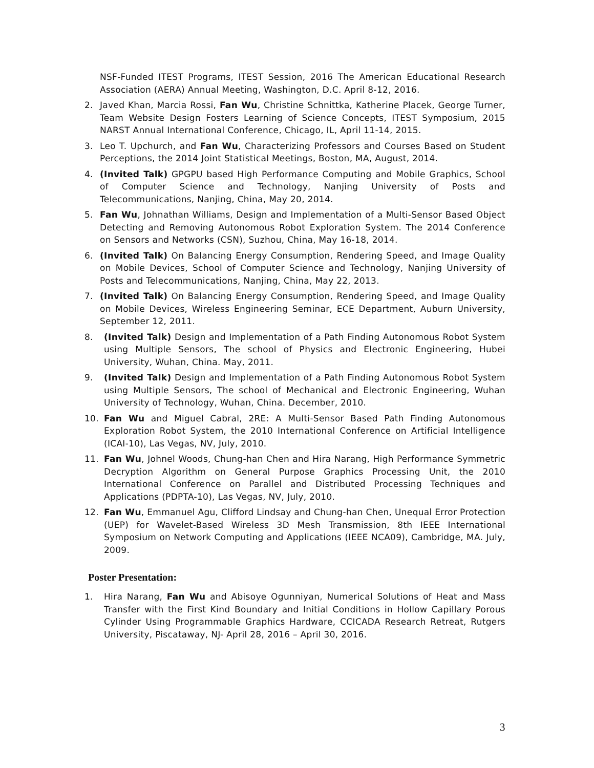NSF-Funded ITEST Programs, ITEST Session, 2016 The American Educational Research Association (AERA) Annual Meeting, Washington, D.C. April 8-12, 2016.
2. Javed Khan, Marcia Rossi, Fan Wu, Christine Schnittka, Katherine Placek, George Turner, Team Website Design Fosters Learning of Science Concepts, ITEST Symposium, 2015 NARST Annual International Conference, Chicago, IL, April 11-14, 2015.
3. Leo T. Upchurch, and Fan Wu, Characterizing Professors and Courses Based on Student Perceptions, the 2014 Joint Statistical Meetings, Boston, MA, August, 2014.
4. (Invited Talk) GPGPU based High Performance Computing and Mobile Graphics, School of Computer Science and Technology, Nanjing University of Posts and Telecommunications, Nanjing, China, May 20, 2014.
5. Fan Wu, Johnathan Williams, Design and Implementation of a Multi-Sensor Based Object Detecting and Removing Autonomous Robot Exploration System. The 2014 Conference on Sensors and Networks (CSN), Suzhou, China, May 16-18, 2014.
6. (Invited Talk) On Balancing Energy Consumption, Rendering Speed, and Image Quality on Mobile Devices, School of Computer Science and Technology, Nanjing University of Posts and Telecommunications, Nanjing, China, May 22, 2013.
7. (Invited Talk) On Balancing Energy Consumption, Rendering Speed, and Image Quality on Mobile Devices, Wireless Engineering Seminar, ECE Department, Auburn University, September 12, 2011.
8. (Invited Talk) Design and Implementation of a Path Finding Autonomous Robot System using Multiple Sensors, The school of Physics and Electronic Engineering, Hubei University, Wuhan, China. May, 2011.
9. (Invited Talk) Design and Implementation of a Path Finding Autonomous Robot System using Multiple Sensors, The school of Mechanical and Electronic Engineering, Wuhan University of Technology, Wuhan, China. December, 2010.
10. Fan Wu and Miguel Cabral, 2RE: A Multi-Sensor Based Path Finding Autonomous Exploration Robot System, the 2010 International Conference on Artificial Intelligence (ICAI-10), Las Vegas, NV, July, 2010.
11. Fan Wu, Johnel Woods, Chung-han Chen and Hira Narang, High Performance Symmetric Decryption Algorithm on General Purpose Graphics Processing Unit, the 2010 International Conference on Parallel and Distributed Processing Techniques and Applications (PDPTA-10), Las Vegas, NV, July, 2010.
12. Fan Wu, Emmanuel Agu, Clifford Lindsay and Chung-han Chen, Unequal Error Protection (UEP) for Wavelet-Based Wireless 3D Mesh Transmission, 8th IEEE International Symposium on Network Computing and Applications (IEEE NCA09), Cambridge, MA. July, 2009.
Poster Presentation:
1. Hira Narang, Fan Wu and Abisoye Ogunniyan, Numerical Solutions of Heat and Mass Transfer with the First Kind Boundary and Initial Conditions in Hollow Capillary Porous Cylinder Using Programmable Graphics Hardware, CCICADA Research Retreat, Rutgers University, Piscataway, NJ- April 28, 2016 – April 30, 2016.
3